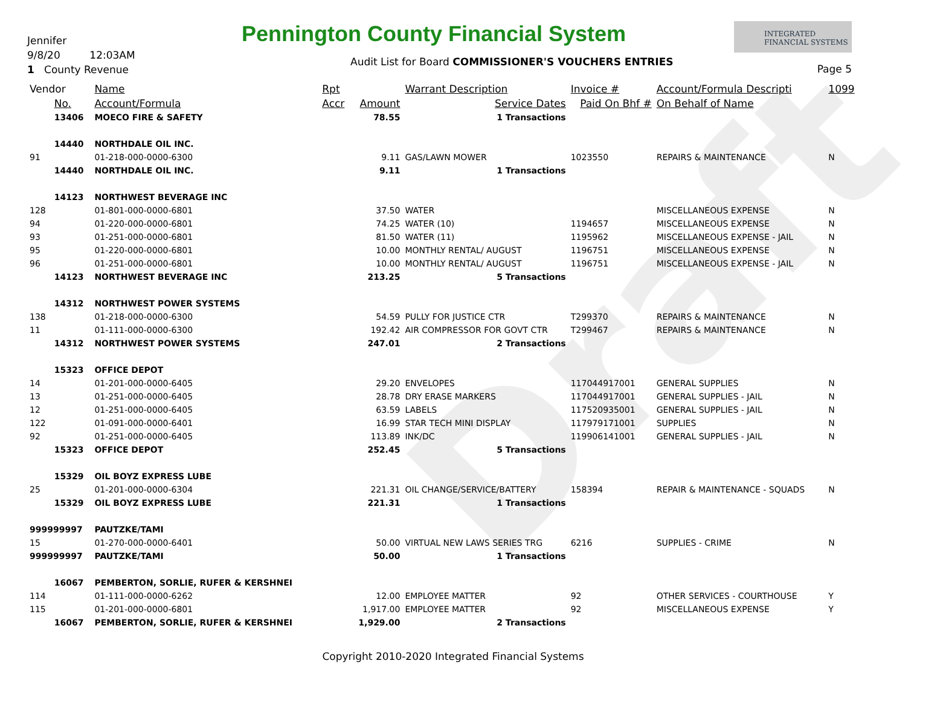Draft
Jennifer
9/8/20 12:03AM
1 County Revenue
Pennington County Financial System
INTEGRATED FINANCIAL SYSTEMS
Audit List for Board COMMISSIONER'S VOUCHERS ENTRIES
Page 5
| Vendor | | Name | Rpt | | Warrant Description | Invoice # | Account/Formula Descripti | 1099 |
| --- | --- | --- | --- | --- | --- | --- | --- | --- |
| | No. | Account/Formula | Accr | Amount | Service Dates | Paid On Bhf # | On Behalf of Name | |
| | 13406 | MOECO FIRE & SAFETY | | 78.55 | 1 Transactions | | | |
| | 14440 | NORTHDALE OIL INC. | | | | | | |
| 91 | | 01-218-000-0000-6300 | | 9.11 | GAS/LAWN MOWER | 1023550 | REPAIRS & MAINTENANCE | N |
| | 14440 | NORTHDALE OIL INC. | | 9.11 | 1 Transactions | | | |
| | 14123 | NORTHWEST BEVERAGE INC | | | | | | |
| 128 | | 01-801-000-0000-6801 | | 37.50 | WATER | | MISCELLANEOUS EXPENSE | N |
| 94 | | 01-220-000-0000-6801 | | 74.25 | WATER (10) | 1194657 | MISCELLANEOUS EXPENSE | N |
| 93 | | 01-251-000-0000-6801 | | 81.50 | WATER (11) | 1195962 | MISCELLANEOUS EXPENSE - JAIL | N |
| 95 | | 01-220-000-0000-6801 | | 10.00 | MONTHLY RENTAL/ AUGUST | 1196751 | MISCELLANEOUS EXPENSE | N |
| 96 | | 01-251-000-0000-6801 | | 10.00 | MONTHLY RENTAL/ AUGUST | 1196751 | MISCELLANEOUS EXPENSE - JAIL | N |
| | 14123 | NORTHWEST BEVERAGE INC | | 213.25 | 5 Transactions | | | |
| | 14312 | NORTHWEST POWER SYSTEMS | | | | | | |
| 138 | | 01-218-000-0000-6300 | | 54.59 | PULLY FOR JUSTICE CTR | T299370 | REPAIRS & MAINTENANCE | N |
| 11 | | 01-111-000-0000-6300 | | 192.42 | AIR COMPRESSOR FOR GOVT CTR | T299467 | REPAIRS & MAINTENANCE | N |
| | 14312 | NORTHWEST POWER SYSTEMS | | 247.01 | 2 Transactions | | | |
| | 15323 | OFFICE DEPOT | | | | | | |
| 14 | | 01-201-000-0000-6405 | | 29.20 | ENVELOPES | 117044917001 | GENERAL SUPPLIES | N |
| 13 | | 01-251-000-0000-6405 | | 28.78 | DRY ERASE MARKERS | 117044917001 | GENERAL SUPPLIES - JAIL | N |
| 12 | | 01-251-000-0000-6405 | | 63.59 | LABELS | 117520935001 | GENERAL SUPPLIES - JAIL | N |
| 122 | | 01-091-000-0000-6401 | | 16.99 | STAR TECH MINI DISPLAY | 117979171001 | SUPPLIES | N |
| 92 | | 01-251-000-0000-6405 | | 113.89 | INK/DC | 119906141001 | GENERAL SUPPLIES - JAIL | N |
| | 15323 | OFFICE DEPOT | | 252.45 | 5 Transactions | | | |
| | 15329 | OIL BOYZ EXPRESS LUBE | | | | | | |
| 25 | | 01-201-000-0000-6304 | | 221.31 | OIL CHANGE/SERVICE/BATTERY | 158394 | REPAIR & MAINTENANCE - SQUADS | N |
| | 15329 | OIL BOYZ EXPRESS LUBE | | 221.31 | 1 Transactions | | | |
| 999999997 | | PAUTZKE/TAMI | | | | | | |
| 15 | | 01-270-000-0000-6401 | | 50.00 | VIRTUAL NEW LAWS SERIES TRG | 6216 | SUPPLIES - CRIME | N |
| 999999997 | | PAUTZKE/TAMI | | 50.00 | 1 Transactions | | | |
| | 16067 | PEMBERTON, SORLIE, RUFER & KERSHNEI | | | | | | |
| 114 | | 01-111-000-0000-6262 | | 12.00 | EMPLOYEE MATTER | 92 | OTHER SERVICES - COURTHOUSE | Y |
| 115 | | 01-201-000-0000-6801 | | 1,917.00 | EMPLOYEE MATTER | 92 | MISCELLANEOUS EXPENSE | Y |
| | 16067 | PEMBERTON, SORLIE, RUFER & KERSHNEI | | 1,929.00 | 2 Transactions | | | |
Copyright 2010-2020 Integrated Financial Systems